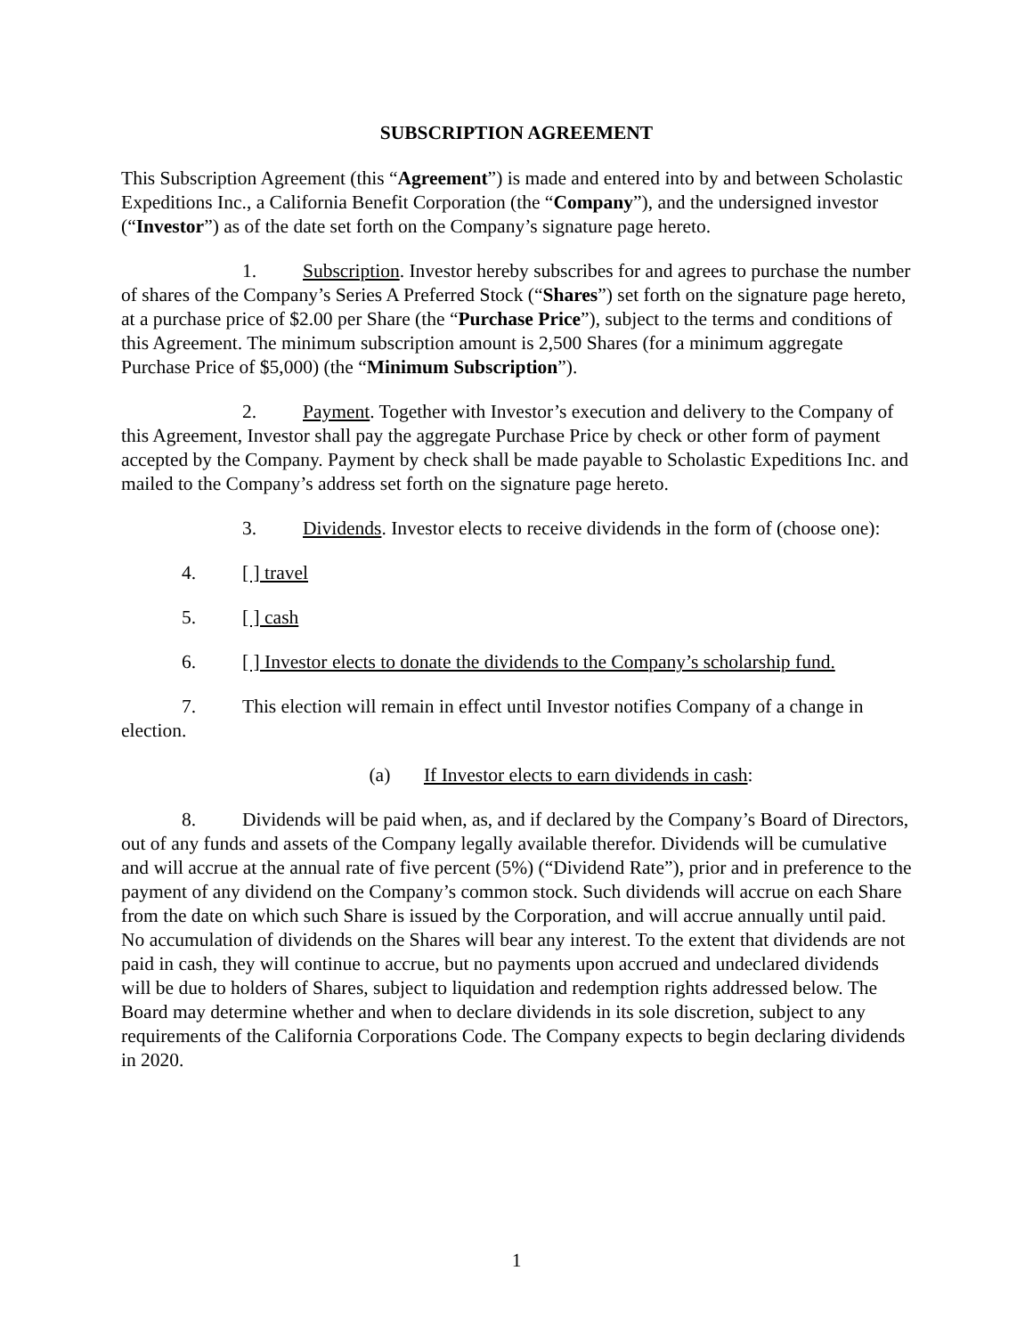SUBSCRIPTION AGREEMENT
This Subscription Agreement (this “Agreement”) is made and entered into by and between Scholastic Expeditions Inc., a California Benefit Corporation (the “Company”), and the undersigned investor (“Investor”) as of the date set forth on the Company’s signature page hereto.
1. Subscription. Investor hereby subscribes for and agrees to purchase the number of shares of the Company’s Series A Preferred Stock (“Shares”) set forth on the signature page hereto, at a purchase price of $2.00 per Share (the “Purchase Price”), subject to the terms and conditions of this Agreement. The minimum subscription amount is 2,500 Shares (for a minimum aggregate Purchase Price of $5,000) (the “Minimum Subscription”).
2. Payment. Together with Investor’s execution and delivery to the Company of this Agreement, Investor shall pay the aggregate Purchase Price by check or other form of payment accepted by the Company. Payment by check shall be made payable to Scholastic Expeditions Inc. and mailed to the Company’s address set forth on the signature page hereto.
3. Dividends. Investor elects to receive dividends in the form of (choose one):
4. [ ] travel
5. [ ] cash
6. [ ] Investor elects to donate the dividends to the Company’s scholarship fund.
7. This election will remain in effect until Investor notifies Company of a change in election.
(a) If Investor elects to earn dividends in cash:
8. Dividends will be paid when, as, and if declared by the Company’s Board of Directors, out of any funds and assets of the Company legally available therefor. Dividends will be cumulative and will accrue at the annual rate of five percent (5%) (“Dividend Rate”), prior and in preference to the payment of any dividend on the Company’s common stock. Such dividends will accrue on each Share from the date on which such Share is issued by the Corporation, and will accrue annually until paid. No accumulation of dividends on the Shares will bear any interest. To the extent that dividends are not paid in cash, they will continue to accrue, but no payments upon accrued and undeclared dividends will be due to holders of Shares, subject to liquidation and redemption rights addressed below. The Board may determine whether and when to declare dividends in its sole discretion, subject to any requirements of the California Corporations Code. The Company expects to begin declaring dividends in 2020.
1